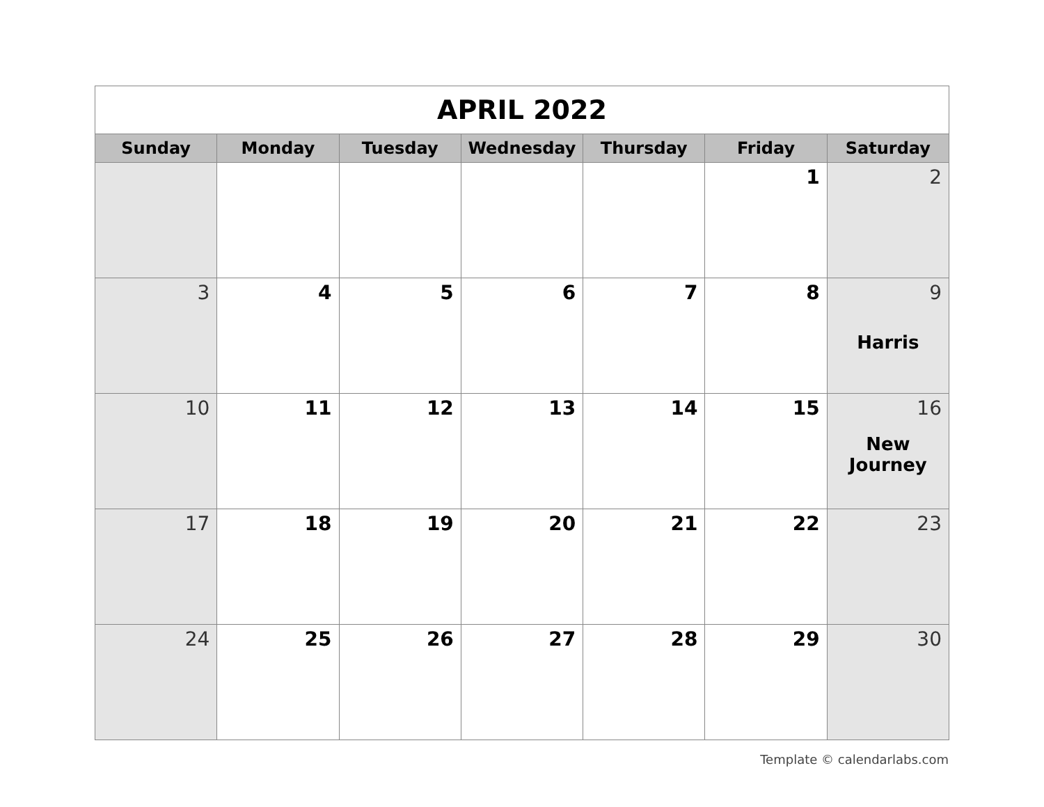| APRIL 2022 | | | | | | |
| Sunday | Monday | Tuesday | Wednesday | Thursday | Friday | Saturday |
| | | | | | 1 | 2 |
| 3 | 4 | 5 | 6 | 7 | 8 | 9 Harris |
| 10 | 11 | 12 | 13 | 14 | 15 | 16 New Journey |
| 17 | 18 | 19 | 20 | 21 | 22 | 23 |
| 24 | 25 | 26 | 27 | 28 | 29 | 30 |
Template © calendarlabs.com